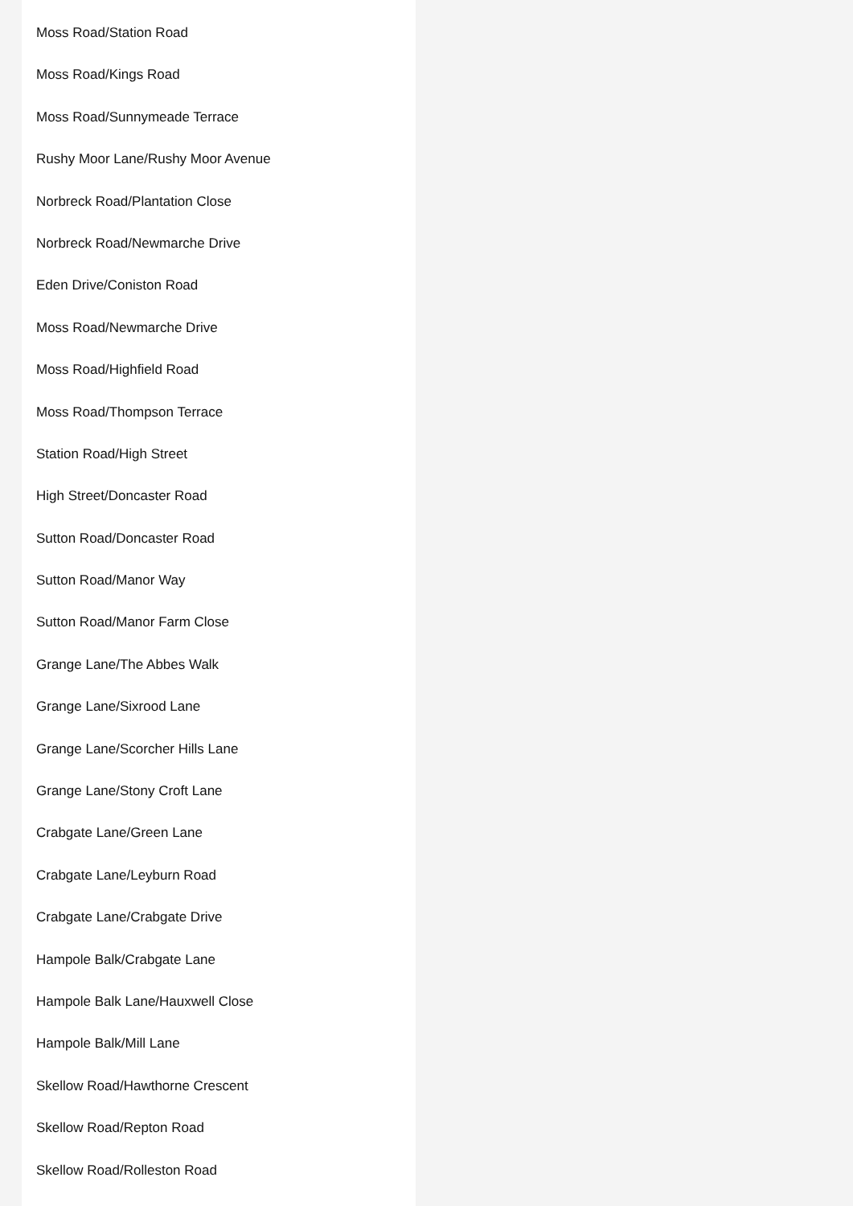Moss Road/Station Road
Moss Road/Kings Road
Moss Road/Sunnymeade Terrace
Rushy Moor Lane/Rushy Moor Avenue
Norbreck Road/Plantation Close
Norbreck Road/Newmarche Drive
Eden Drive/Coniston Road
Moss Road/Newmarche Drive
Moss Road/Highfield Road
Moss Road/Thompson Terrace
Station Road/High Street
High Street/Doncaster Road
Sutton Road/Doncaster Road
Sutton Road/Manor Way
Sutton Road/Manor Farm Close
Grange Lane/The Abbes Walk
Grange Lane/Sixrood Lane
Grange Lane/Scorcher Hills Lane
Grange Lane/Stony Croft Lane
Crabgate Lane/Green Lane
Crabgate Lane/Leyburn Road
Crabgate Lane/Crabgate Drive
Hampole Balk/Crabgate Lane
Hampole Balk Lane/Hauxwell Close
Hampole Balk/Mill Lane
Skellow Road/Hawthorne Crescent
Skellow Road/Repton Road
Skellow Road/Rolleston Road